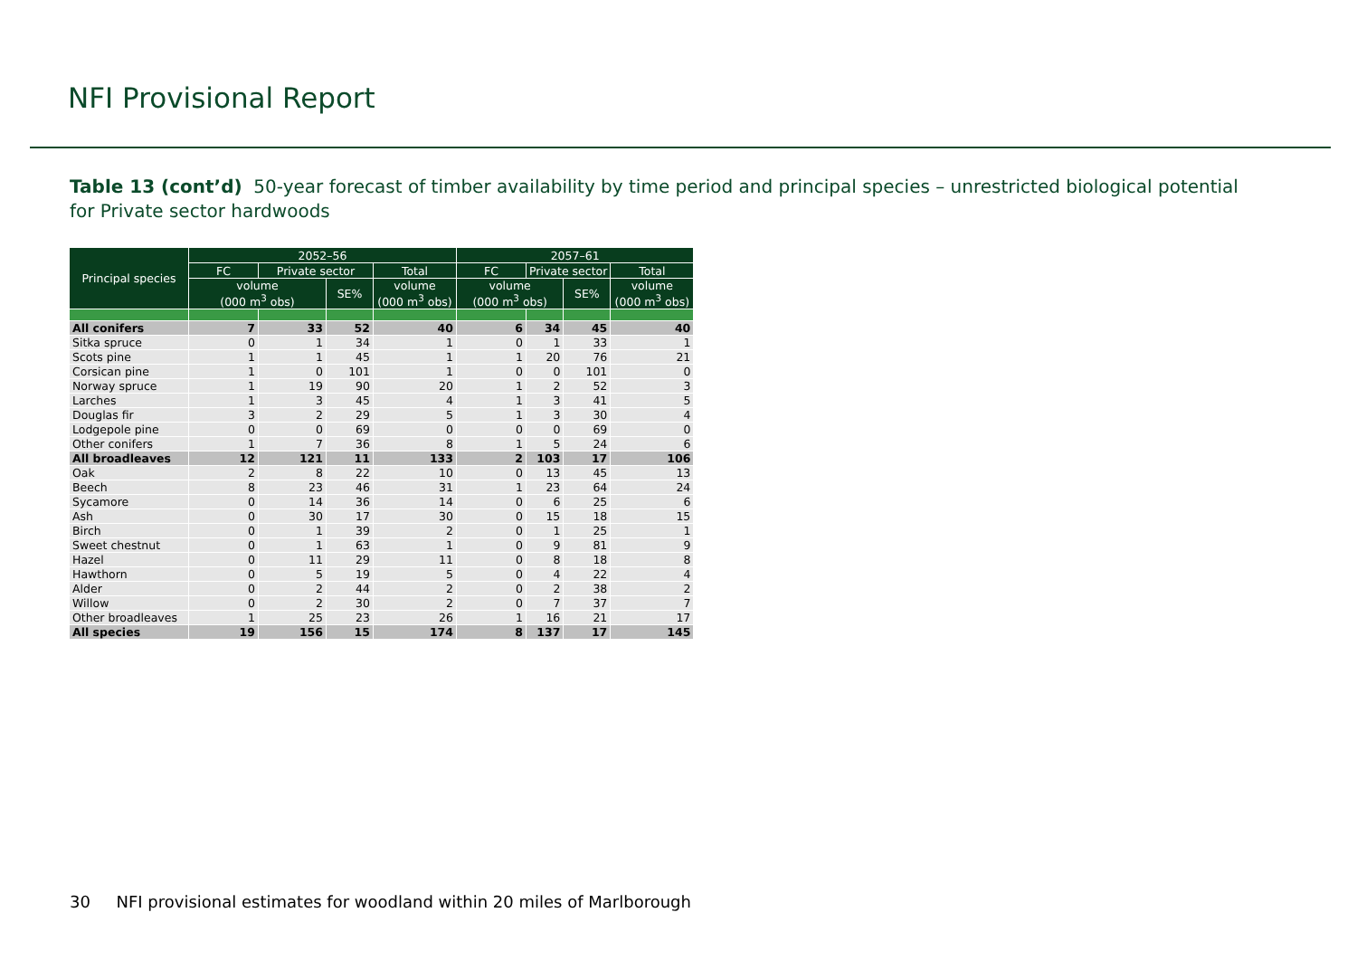NFI Provisional Report
Table 13 (cont’d) 50-year forecast of timber availability by time period and principal species – unrestricted biological potential for Private sector hardwoods
| Principal species | 2052–56 | | | | 2057–61 | | | |
| --- | --- | --- | --- | --- | --- | --- | --- | --- |
| | FC | Private sector | | Total | FC | Private sector | | Total |
| | volume (000 m<sup>3</sup> obs) | | SE% | volume (000 m<sup>3</sup> obs) | volume (000 m<sup>3</sup> obs) | | SE% | volume (000 m<sup>3</sup> obs) |
| All conifers | 7 | 33 | 52 | 40 | 6 | 34 | 45 | 40 |
| Sitka spruce | 0 | 1 | 34 | 1 | 0 | 1 | 33 | 1 |
| Scots pine | 1 | 1 | 45 | 1 | 1 | 20 | 76 | 21 |
| Corsican pine | 1 | 0 | 101 | 1 | 0 | 0 | 101 | 0 |
| Norway spruce | 1 | 19 | 90 | 20 | 1 | 2 | 52 | 3 |
| Larches | 1 | 3 | 45 | 4 | 1 | 3 | 41 | 5 |
| Douglas fir | 3 | 2 | 29 | 5 | 1 | 3 | 30 | 4 |
| Lodgepole pine | 0 | 0 | 69 | 0 | 0 | 0 | 69 | 0 |
| Other conifers | 1 | 7 | 36 | 8 | 1 | 5 | 24 | 6 |
| All broadleaves | 12 | 121 | 11 | 133 | 2 | 103 | 17 | 106 |
| Oak | 2 | 8 | 22 | 10 | 0 | 13 | 45 | 13 |
| Beech | 8 | 23 | 46 | 31 | 1 | 23 | 64 | 24 |
| Sycamore | 0 | 14 | 36 | 14 | 0 | 6 | 25 | 6 |
| Ash | 0 | 30 | 17 | 30 | 0 | 15 | 18 | 15 |
| Birch | 0 | 1 | 39 | 2 | 0 | 1 | 25 | 1 |
| Sweet chestnut | 0 | 1 | 63 | 1 | 0 | 9 | 81 | 9 |
| Hazel | 0 | 11 | 29 | 11 | 0 | 8 | 18 | 8 |
| Hawthorn | 0 | 5 | 19 | 5 | 0 | 4 | 22 | 4 |
| Alder | 0 | 2 | 44 | 2 | 0 | 2 | 38 | 2 |
| Willow | 0 | 2 | 30 | 2 | 0 | 7 | 37 | 7 |
| Other broadleaves | 1 | 25 | 23 | 26 | 1 | 16 | 21 | 17 |
| All species | 19 | 156 | 15 | 174 | 8 | 137 | 17 | 145 |
30 NFI provisional estimates for woodland within 20 miles of Marlborough